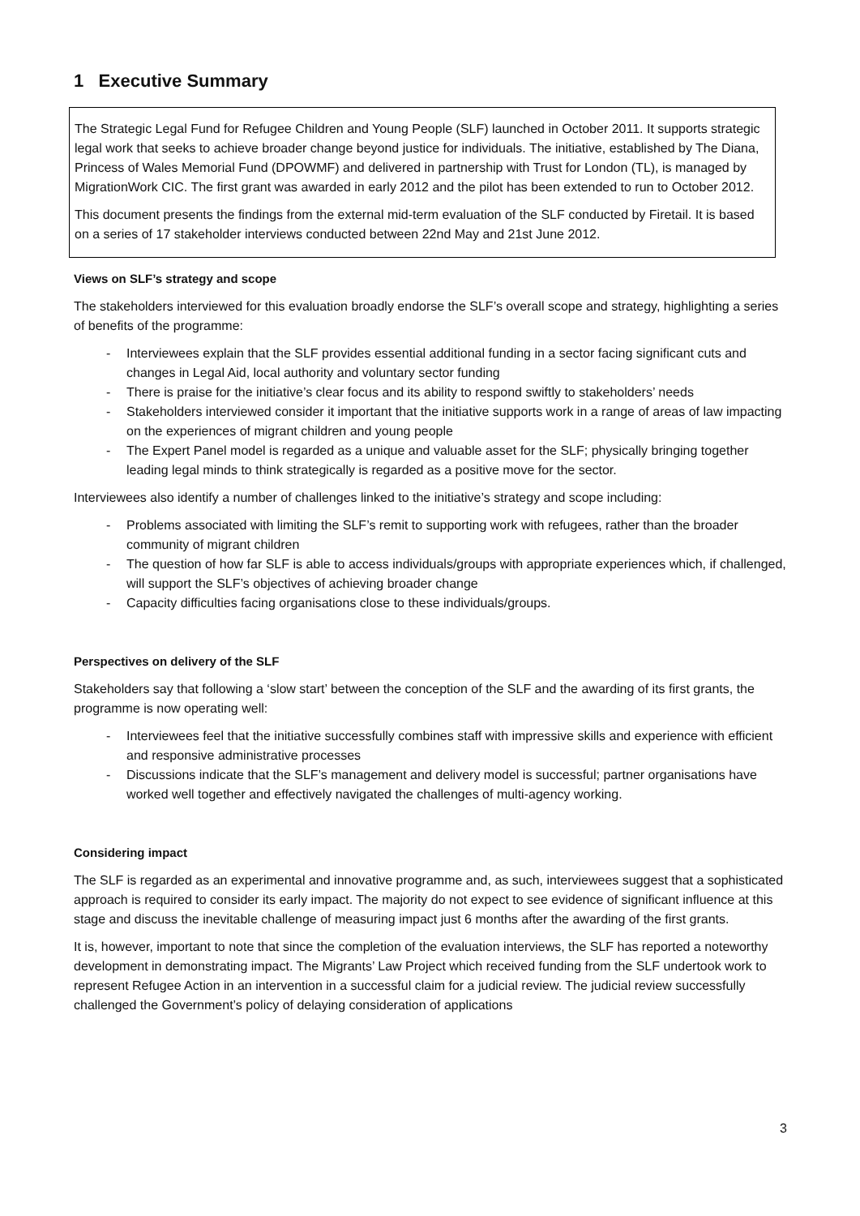1 Executive Summary
The Strategic Legal Fund for Refugee Children and Young People (SLF) launched in October 2011. It supports strategic legal work that seeks to achieve broader change beyond justice for individuals. The initiative, established by The Diana, Princess of Wales Memorial Fund (DPOWMF) and delivered in partnership with Trust for London (TL), is managed by MigrationWork CIC. The first grant was awarded in early 2012 and the pilot has been extended to run to October 2012.
This document presents the findings from the external mid-term evaluation of the SLF conducted by Firetail. It is based on a series of 17 stakeholder interviews conducted between 22nd May and 21st June 2012.
Views on SLF’s strategy and scope
The stakeholders interviewed for this evaluation broadly endorse the SLF’s overall scope and strategy, highlighting a series of benefits of the programme:
- Interviewees explain that the SLF provides essential additional funding in a sector facing significant cuts and changes in Legal Aid, local authority and voluntary sector funding
- There is praise for the initiative’s clear focus and its ability to respond swiftly to stakeholders’ needs
- Stakeholders interviewed consider it important that the initiative supports work in a range of areas of law impacting on the experiences of migrant children and young people
- The Expert Panel model is regarded as a unique and valuable asset for the SLF; physically bringing together leading legal minds to think strategically is regarded as a positive move for the sector.
Interviewees also identify a number of challenges linked to the initiative’s strategy and scope including:
- Problems associated with limiting the SLF’s remit to supporting work with refugees, rather than the broader community of migrant children
- The question of how far SLF is able to access individuals/groups with appropriate experiences which, if challenged, will support the SLF’s objectives of achieving broader change
- Capacity difficulties facing organisations close to these individuals/groups.
Perspectives on delivery of the SLF
Stakeholders say that following a ‘slow start’ between the conception of the SLF and the awarding of its first grants, the programme is now operating well:
- Interviewees feel that the initiative successfully combines staff with impressive skills and experience with efficient and responsive administrative processes
- Discussions indicate that the SLF’s management and delivery model is successful; partner organisations have worked well together and effectively navigated the challenges of multi-agency working.
Considering impact
The SLF is regarded as an experimental and innovative programme and, as such, interviewees suggest that a sophisticated approach is required to consider its early impact. The majority do not expect to see evidence of significant influence at this stage and discuss the inevitable challenge of measuring impact just 6 months after the awarding of the first grants.
It is, however, important to note that since the completion of the evaluation interviews, the SLF has reported a noteworthy development in demonstrating impact. The Migrants’ Law Project which received funding from the SLF undertook work to represent Refugee Action in an intervention in a successful claim for a judicial review. The judicial review successfully challenged the Government’s policy of delaying consideration of applications
3